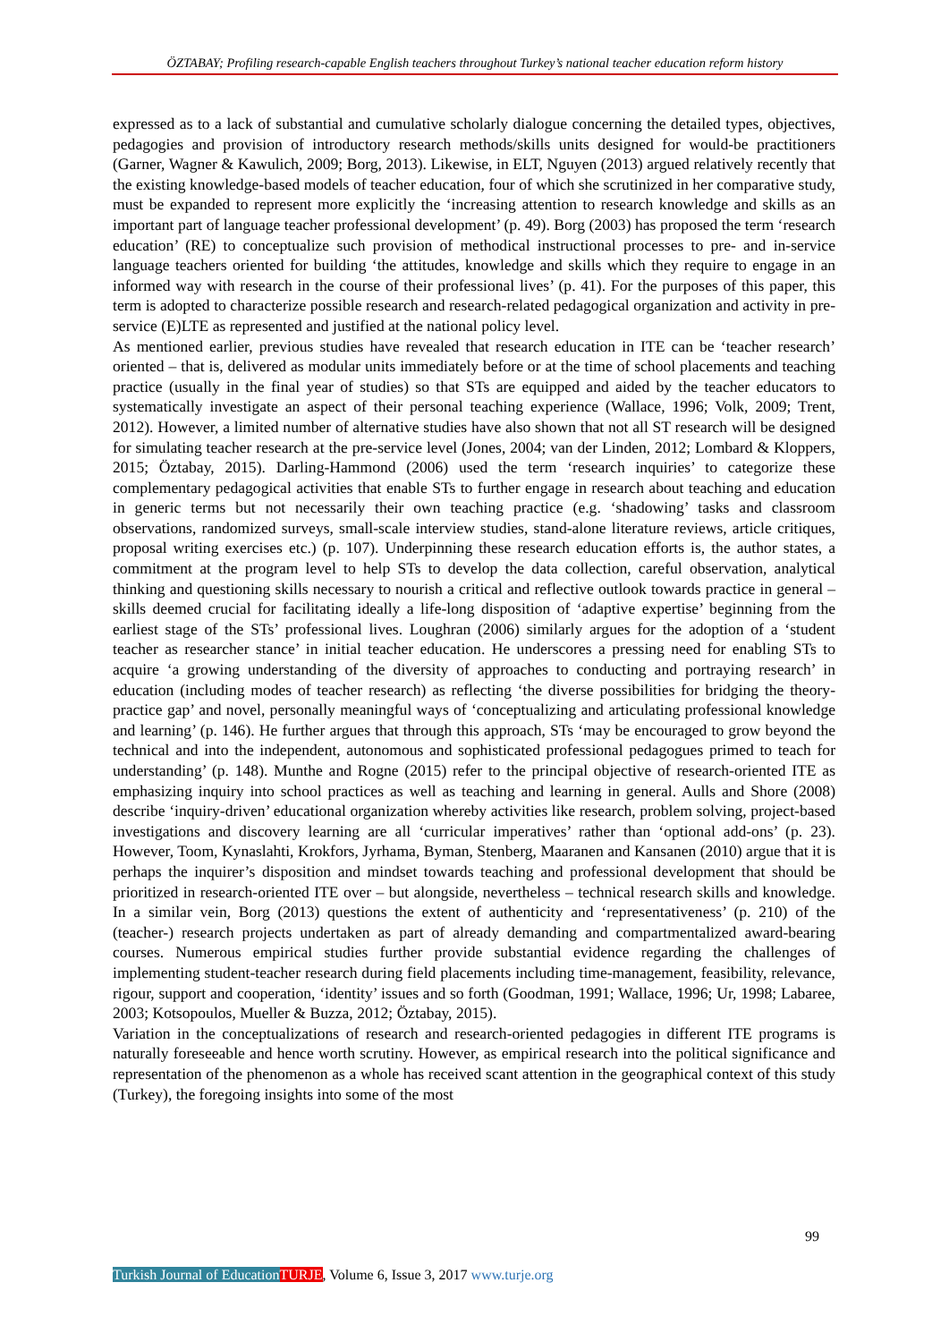ÖZTABAY; Profiling research-capable English teachers throughout Turkey’s national teacher education reform history
expressed as to a lack of substantial and cumulative scholarly dialogue concerning the detailed types, objectives, pedagogies and provision of introductory research methods/skills units designed for would-be practitioners (Garner, Wagner & Kawulich, 2009; Borg, 2013). Likewise, in ELT, Nguyen (2013) argued relatively recently that the existing knowledge-based models of teacher education, four of which she scrutinized in her comparative study, must be expanded to represent more explicitly the ‘increasing attention to research knowledge and skills as an important part of language teacher professional development’ (p. 49). Borg (2003) has proposed the term ‘research education’ (RE) to conceptualize such provision of methodical instructional processes to pre- and in-service language teachers oriented for building ‘the attitudes, knowledge and skills which they require to engage in an informed way with research in the course of their professional lives’ (p. 41). For the purposes of this paper, this term is adopted to characterize possible research and research-related pedagogical organization and activity in pre-service (E)LTE as represented and justified at the national policy level.
As mentioned earlier, previous studies have revealed that research education in ITE can be ‘teacher research’ oriented – that is, delivered as modular units immediately before or at the time of school placements and teaching practice (usually in the final year of studies) so that STs are equipped and aided by the teacher educators to systematically investigate an aspect of their personal teaching experience (Wallace, 1996; Volk, 2009; Trent, 2012). However, a limited number of alternative studies have also shown that not all ST research will be designed for simulating teacher research at the pre-service level (Jones, 2004; van der Linden, 2012; Lombard & Kloppers, 2015; Öztabay, 2015). Darling-Hammond (2006) used the term ‘research inquiries’ to categorize these complementary pedagogical activities that enable STs to further engage in research about teaching and education in generic terms but not necessarily their own teaching practice (e.g. ‘shadowing’ tasks and classroom observations, randomized surveys, small-scale interview studies, stand-alone literature reviews, article critiques, proposal writing exercises etc.) (p. 107). Underpinning these research education efforts is, the author states, a commitment at the program level to help STs to develop the data collection, careful observation, analytical thinking and questioning skills necessary to nourish a critical and reflective outlook towards practice in general – skills deemed crucial for facilitating ideally a life-long disposition of ‘adaptive expertise’ beginning from the earliest stage of the STs’ professional lives. Loughran (2006) similarly argues for the adoption of a ‘student teacher as researcher stance’ in initial teacher education. He underscores a pressing need for enabling STs to acquire ‘a growing understanding of the diversity of approaches to conducting and portraying research’ in education (including modes of teacher research) as reflecting ‘the diverse possibilities for bridging the theory-practice gap’ and novel, personally meaningful ways of ‘conceptualizing and articulating professional knowledge and learning’ (p. 146). He further argues that through this approach, STs ‘may be encouraged to grow beyond the technical and into the independent, autonomous and sophisticated professional pedagogues primed to teach for understanding’ (p. 148). Munthe and Rogne (2015) refer to the principal objective of research-oriented ITE as emphasizing inquiry into school practices as well as teaching and learning in general. Aulls and Shore (2008) describe ‘inquiry-driven’ educational organization whereby activities like research, problem solving, project-based investigations and discovery learning are all ‘curricular imperatives’ rather than ‘optional add-ons’ (p. 23). However, Toom, Kynaslahti, Krokfors, Jyrhama, Byman, Stenberg, Maaranen and Kansanen (2010) argue that it is perhaps the inquirer’s disposition and mindset towards teaching and professional development that should be prioritized in research-oriented ITE over – but alongside, nevertheless – technical research skills and knowledge. In a similar vein, Borg (2013) questions the extent of authenticity and ‘representativeness’ (p. 210) of the (teacher-) research projects undertaken as part of already demanding and compartmentalized award-bearing courses. Numerous empirical studies further provide substantial evidence regarding the challenges of implementing student-teacher research during field placements including time-management, feasibility, relevance, rigour, support and cooperation, ‘identity’ issues and so forth (Goodman, 1991; Wallace, 1996; Ur, 1998; Labaree, 2003; Kotsopoulos, Mueller & Buzza, 2012; Öztabay, 2015).
Variation in the conceptualizations of research and research-oriented pedagogies in different ITE programs is naturally foreseeable and hence worth scrutiny. However, as empirical research into the political significance and representation of the phenomenon as a whole has received scant attention in the geographical context of this study (Turkey), the foregoing insights into some of the most
99
Turkish Journal of Education TURJE, Volume 6, Issue 3, 2017 www.turje.org